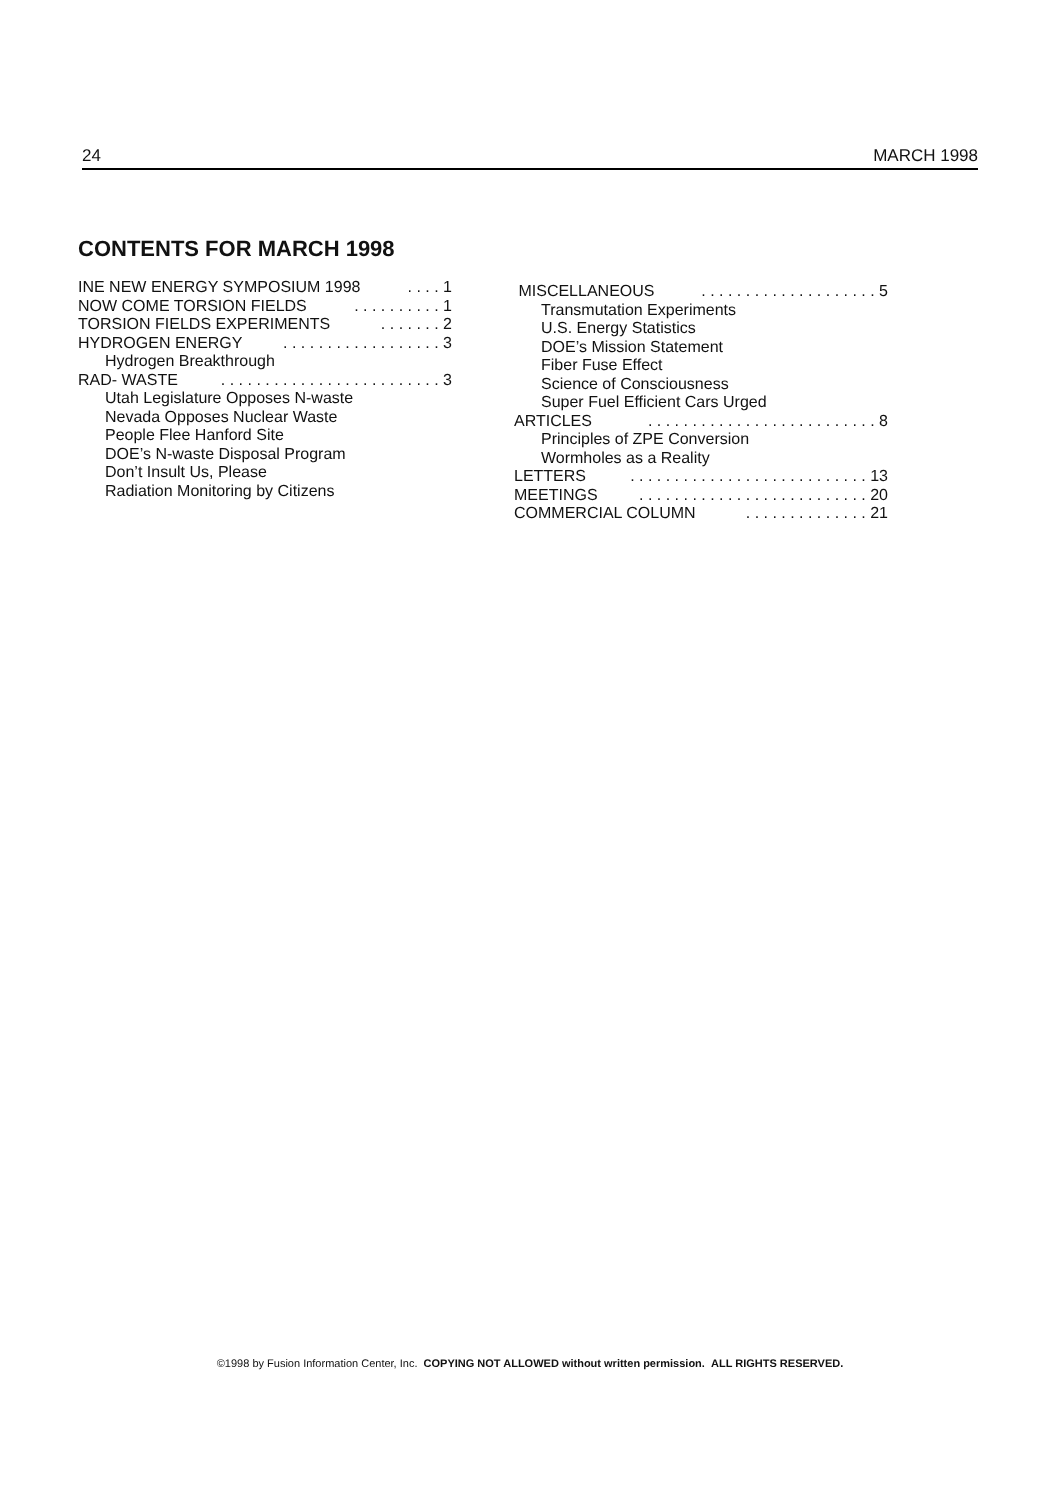24 MARCH 1998
CONTENTS FOR MARCH 1998
INE NEW ENERGY SYMPOSIUM 1998. . . . 1
NOW COME TORSION FIELDS. . . . . . . . . . 1
TORSION FIELDS EXPERIMENTS. . . . . . . 2
HYDROGEN ENERGY. . . . . . . . . . . . . . . . . . 3
Hydrogen Breakthrough
RAD- WASTE. . . . . . . . . . . . . . . . . . . . . . . . . 3
Utah Legislature Opposes N-waste
Nevada Opposes Nuclear Waste
People Flee Hanford Site
DOE’s N-waste Disposal Program
Don’t Insult Us, Please
Radiation Monitoring by Citizens
MISCELLANEOUS. . . . . . . . . . . . . . . . . . . . 5
Transmutation Experiments
U.S. Energy Statistics
DOE’s Mission Statement
Fiber Fuse Effect
Science of Consciousness
Super Fuel Efficient Cars Urged
ARTICLES. . . . . . . . . . . . . . . . . . . . . . . . . . 8
Principles of ZPE Conversion
Wormholes as a Reality
LETTERS. . . . . . . . . . . . . . . . . . . . . . . . . . . 13
MEETINGS. . . . . . . . . . . . . . . . . . . . . . . . . . 20
COMMERCIAL COLUMN. . . . . . . . . . . . . . 21
©1998 by Fusion Information Center, Inc. COPYING NOT ALLOWED without written permission. ALL RIGHTS RESERVED.